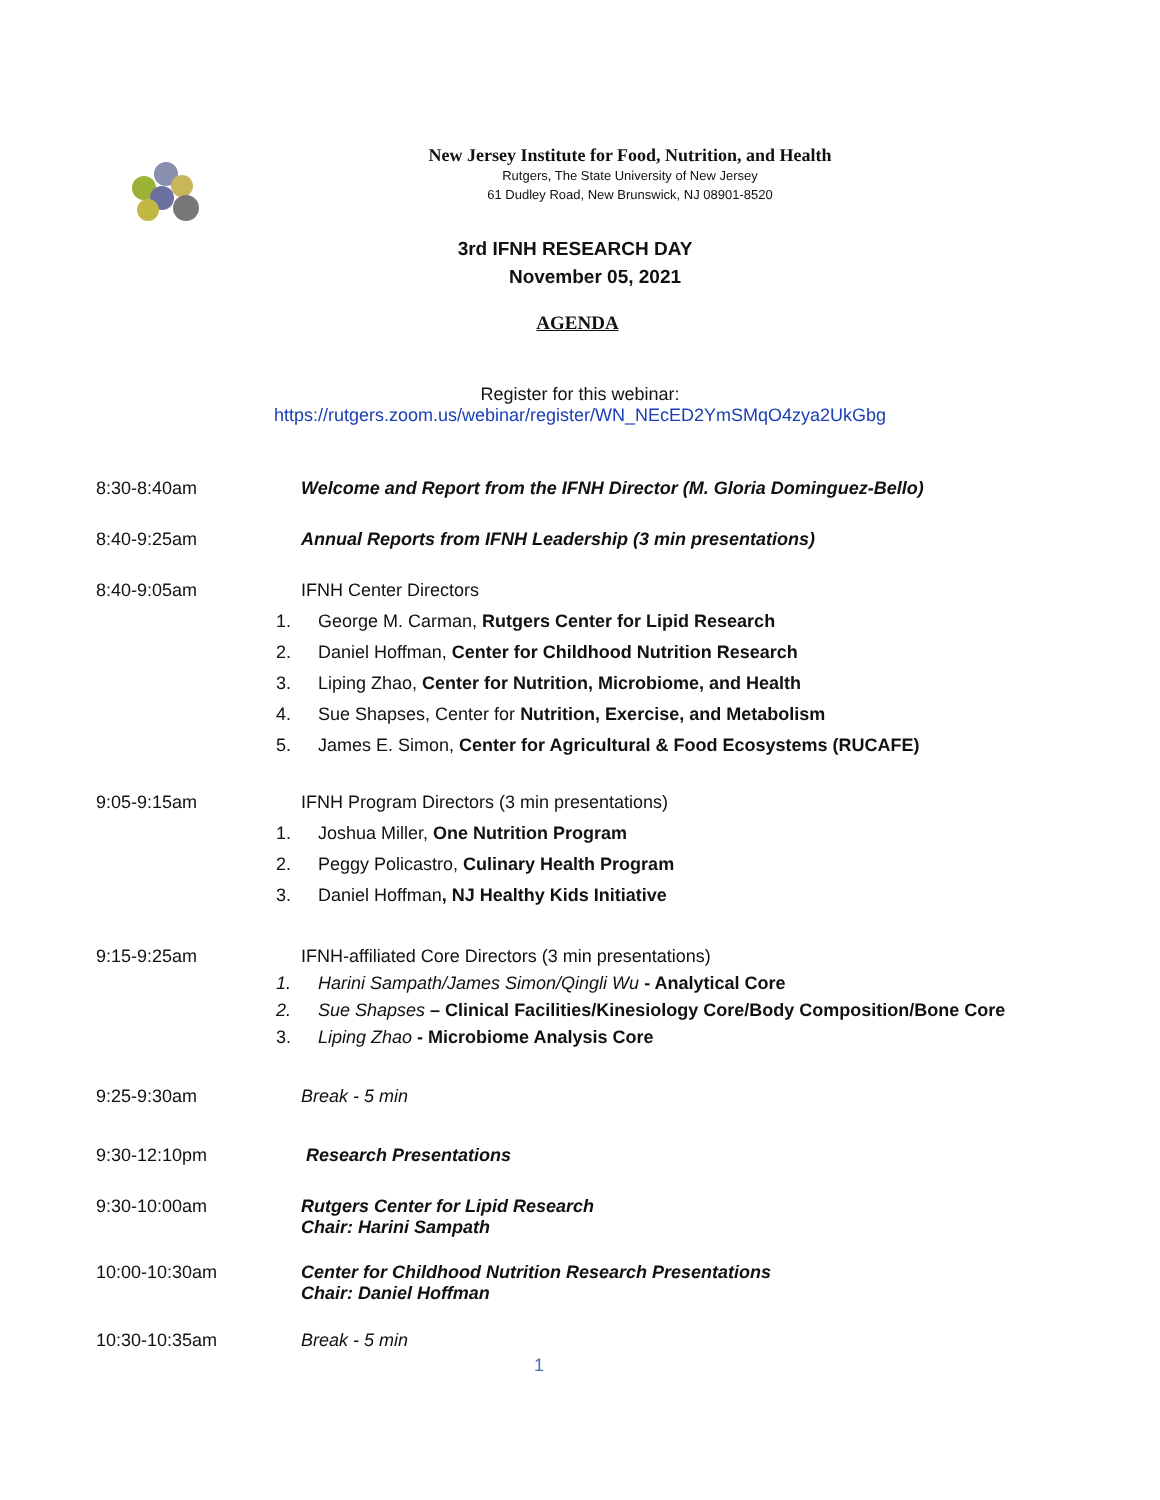New Jersey Institute for Food, Nutrition, and Health
Rutgers, The State University of New Jersey
61 Dudley Road, New Brunswick, NJ 08901-8520
3rd IFNH RESEARCH DAY
November 05, 2021
AGENDA
Register for this webinar:
https://rutgers.zoom.us/webinar/register/WN_NEcED2YmSMqO4zya2UkGbg
8:30-8:40am Welcome and Report from the IFNH Director (M. Gloria Dominguez-Bello)
8:40-9:25am Annual Reports from IFNH Leadership (3 min presentations)
8:40-9:05am
IFNH Center Directors
1. George M. Carman, Rutgers Center for Lipid Research
2. Daniel Hoffman, Center for Childhood Nutrition Research
3. Liping Zhao, Center for Nutrition, Microbiome, and Health
4. Sue Shapses, Center for Nutrition, Exercise, and Metabolism
5. James E. Simon, Center for Agricultural & Food Ecosystems (RUCAFE)
9:05-9:15am
IFNH Program Directors (3 min presentations)
1. Joshua Miller, One Nutrition Program
2. Peggy Policastro, Culinary Health Program
3. Daniel Hoffman, NJ Healthy Kids Initiative
9:15-9:25am
IFNH-affiliated Core Directors (3 min presentations)
1. Harini Sampath/James Simon/Qingli Wu - Analytical Core
2. Sue Shapses – Clinical Facilities/Kinesiology Core/Body Composition/Bone Core
3. Liping Zhao - Microbiome Analysis Core
9:25-9:30am Break - 5 min
9:30-12:10pm Research Presentations
9:30-10:00am Rutgers Center for Lipid Research
Chair: Harini Sampath
10:00-10:30am Center for Childhood Nutrition Research Presentations
Chair: Daniel Hoffman
10:30-10:35am Break - 5 min
1